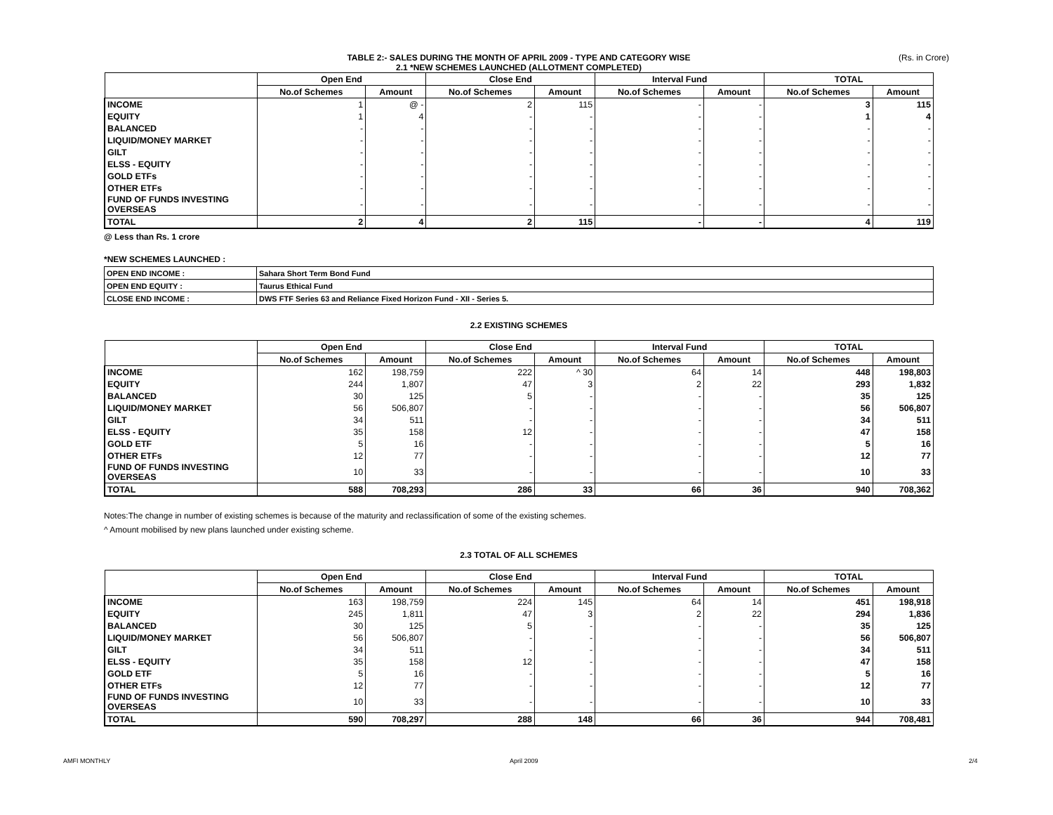(Rs. in Crore)
TABLE 2:- SALES DURING THE MONTH OF APRIL 2009 - TYPE AND CATEGORY WISE
2.1 *NEW SCHEMES LAUNCHED (ALLOTMENT COMPLETED)
| | Open End | | Close End | | Interval Fund | | TOTAL | |
| --- | --- | --- | --- | --- | --- | --- | --- | --- |
| | No.of Schemes | Amount | No.of Schemes | Amount | No.of Schemes | Amount | No.of Schemes | Amount |
| INCOME | 1 | @ - | 2 | 115 | - | - | 3 | 115 |
| EQUITY | 1 | 4 | - | - | - | - | 1 | 4 |
| BALANCED | - | - | - | - | - | - | - | - |
| LIQUID/MONEY MARKET | - | - | - | - | - | - | - | - |
| GILT | - | - | - | - | - | - | - | - |
| ELSS - EQUITY | - | - | - | - | - | - | - | - |
| GOLD ETFs | - | - | - | - | - | - | - | - |
| OTHER ETFs | - | - | - | - | - | - | - | - |
| FUND OF FUNDS INVESTING OVERSEAS | - | - | - | - | - | - | - | - |
| TOTAL | 2 | 4 | 2 | 115 | - | - | 4 | 119 |
@ Less than Rs. 1 crore
*NEW SCHEMES LAUNCHED :
| OPEN END INCOME : | Sahara Short Term Bond Fund |
| OPEN END EQUITY : | Taurus Ethical Fund |
| CLOSE END INCOME : | DWS FTF Series 63 and Reliance Fixed Horizon Fund - XII - Series 5. |
2.2 EXISTING SCHEMES
| | Open End | | Close End | | Interval Fund | | TOTAL | |
| --- | --- | --- | --- | --- | --- | --- | --- | --- |
| | No.of Schemes | Amount | No.of Schemes | Amount | No.of Schemes | Amount | No.of Schemes | Amount |
| INCOME | 162 | 198,759 | 222 | ^ 30 | 64 | 14 | 448 | 198,803 |
| EQUITY | 244 | 1,807 | 47 | 3 | 2 | 22 | 293 | 1,832 |
| BALANCED | 30 | 125 | 5 | - | - | - | 35 | 125 |
| LIQUID/MONEY MARKET | 56 | 506,807 | - | - | - | - | 56 | 506,807 |
| GILT | 34 | 511 | - | - | - | - | 34 | 511 |
| ELSS - EQUITY | 35 | 158 | 12 | - | - | - | 47 | 158 |
| GOLD ETF | 5 | 16 | - | - | - | - | 5 | 16 |
| OTHER ETFs | 12 | 77 | - | - | - | - | 12 | 77 |
| FUND OF FUNDS INVESTING OVERSEAS | 10 | 33 | - | - | - | - | 10 | 33 |
| TOTAL | 588 | 708,293 | 286 | 33 | 66 | 36 | 940 | 708,362 |
Notes:The change in number of existing schemes is because of the maturity and reclassification of some of the existing schemes.
^ Amount mobilised by new plans launched under existing scheme.
2.3 TOTAL OF ALL SCHEMES
| | Open End | | Close End | | Interval Fund | | TOTAL | |
| --- | --- | --- | --- | --- | --- | --- | --- | --- |
| | No.of Schemes | Amount | No.of Schemes | Amount | No.of Schemes | Amount | No.of Schemes | Amount |
| INCOME | 163 | 198,759 | 224 | 145 | 64 | 14 | 451 | 198,918 |
| EQUITY | 245 | 1,811 | 47 | 3 | 2 | 22 | 294 | 1,836 |
| BALANCED | 30 | 125 | 5 | - | - | - | 35 | 125 |
| LIQUID/MONEY MARKET | 56 | 506,807 | - | - | - | - | 56 | 506,807 |
| GILT | 34 | 511 | - | - | - | - | 34 | 511 |
| ELSS - EQUITY | 35 | 158 | 12 | - | - | - | 47 | 158 |
| GOLD ETF | 5 | 16 | - | - | - | - | 5 | 16 |
| OTHER ETFs | 12 | 77 | - | - | - | - | 12 | 77 |
| FUND OF FUNDS INVESTING OVERSEAS | 10 | 33 | - | - | - | - | 10 | 33 |
| TOTAL | 590 | 708,297 | 288 | 148 | 66 | 36 | 944 | 708,481 |
AMFI MONTHLY April 2009 2/4